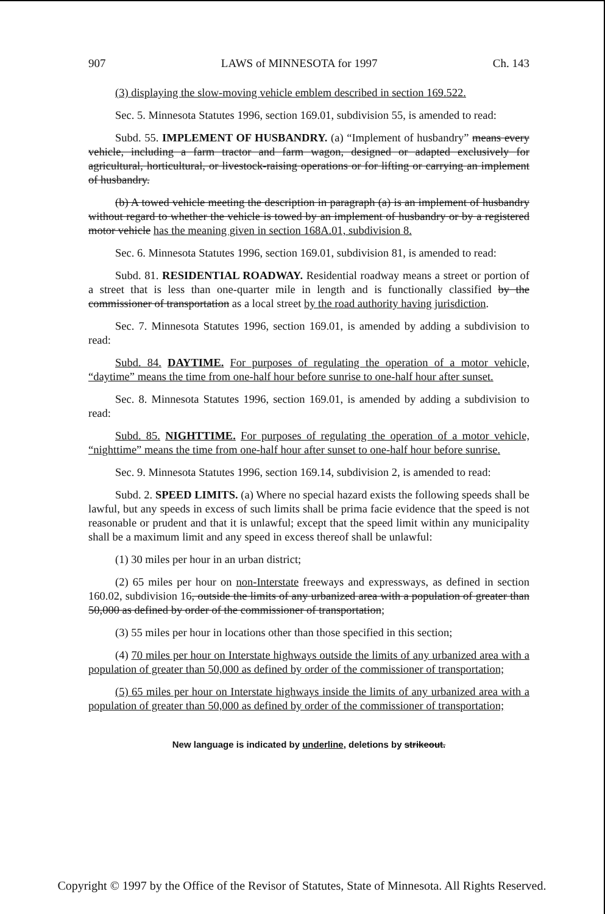907 LAWS of MINNESOTA for 1997 Ch. 143
(3) displaying the slow-moving vehicle emblem described in section 169.522.
Sec. 5. Minnesota Statutes 1996, section 169.01, subdivision 55, is amended to read:
Subd. 55. IMPLEMENT OF HUSBANDRY. (a) “Implement of husbandry” means every vehicle, including a farm tractor and farm wagon, designed or adapted exclusively for agricultural, horticultural, or livestock-raising operations or for lifting or carrying an implement of husbandry.
(b) A towed vehicle meeting the description in paragraph (a) is an implement of husbandry without regard to whether the vehicle is towed by an implement of husbandry or by a registered motor vehicle has the meaning given in section 168A.01, subdivision 8.
Sec. 6. Minnesota Statutes 1996, section 169.01, subdivision 81, is amended to read:
Subd. 81. RESIDENTIAL ROADWAY. Residential roadway means a street or portion of a street that is less than one-quarter mile in length and is functionally classified by the commissioner of transportation as a local street by the road authority having jurisdiction.
Sec. 7. Minnesota Statutes 1996, section 169.01, is amended by adding a subdivision to read:
Subd. 84. DAYTIME. For purposes of regulating the operation of a motor vehicle, “daytime” means the time from one-half hour before sunrise to one-half hour after sunset.
Sec. 8. Minnesota Statutes 1996, section 169.01, is amended by adding a subdivision to read:
Subd. 85. NIGHTTIME. For purposes of regulating the operation of a motor vehicle, “nighttime” means the time from one-half hour after sunset to one-half hour before sunrise.
Sec. 9. Minnesota Statutes 1996, section 169.14, subdivision 2, is amended to read:
Subd. 2. SPEED LIMITS. (a) Where no special hazard exists the following speeds shall be lawful, but any speeds in excess of such limits shall be prima facie evidence that the speed is not reasonable or prudent and that it is unlawful; except that the speed limit within any municipality shall be a maximum limit and any speed in excess thereof shall be unlawful:
(1) 30 miles per hour in an urban district;
(2) 65 miles per hour on non-Interstate freeways and expressways, as defined in section 160.02, subdivision 16, outside the limits of any urbanized area with a population of greater than 50,000 as defined by order of the commissioner of transportation;
(3) 55 miles per hour in locations other than those specified in this section;
(4) 70 miles per hour on Interstate highways outside the limits of any urbanized area with a population of greater than 50,000 as defined by order of the commissioner of transportation;
(5) 65 miles per hour on Interstate highways inside the limits of any urbanized area with a population of greater than 50,000 as defined by order of the commissioner of transportation;
New language is indicated by underline, deletions by strikeout.
Copyright © 1997 by the Office of the Revisor of Statutes, State of Minnesota. All Rights Reserved.